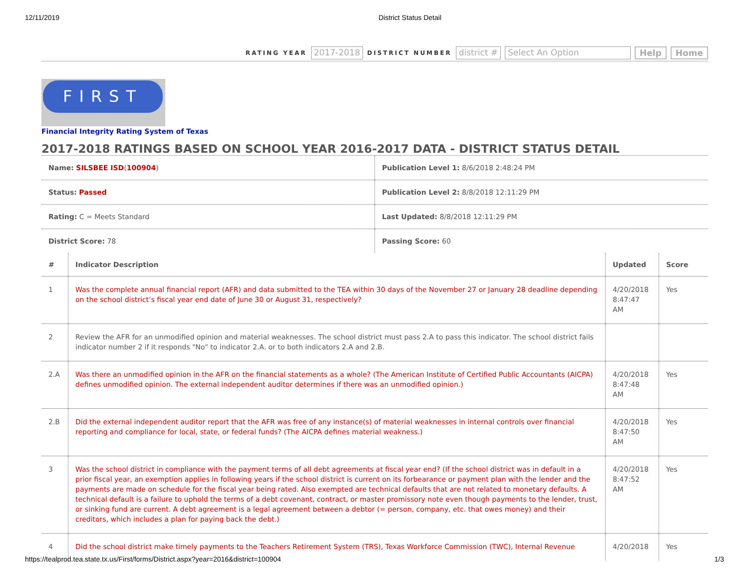12/11/2019 District Status Detail
RATING YEAR 2017-2018 DISTRICT NUMBER district # Select An Option Help Home
FIRST
Financial Integrity Rating System of Texas
2017-2018 RATINGS BASED ON SCHOOL YEAR 2016-2017 DATA - DISTRICT STATUS DETAIL
| Name: SILSBEE ISD ( 100904 ) | Publication Level 1: 8/6/2018 2:48:24 PM |
| Status: Passed | Publication Level 2: 8/8/2018 12:11:29 PM |
| Rating: C = Meets Standard | Last Updated: 8/8/2018 12:11:29 PM |
| District Score: 78 | Passing Score: 60 |
| # | Indicator Description | Updated | Score |
| --- | --- | --- | --- |
| 1 | Was the complete annual financial report (AFR) and data submitted to the TEA within 30 days of the November 27 or January 28 deadline depending on the school district’s fiscal year end date of June 30 or August 31, respectively? | 4/20/2018 8:47:47 AM | Yes |
| 2 | Review the AFR for an unmodified opinion and material weaknesses. The school district must pass 2.A to pass this indicator. The school district fails indicator number 2 if it responds "No" to indicator 2.A. or to both indicators 2.A and 2.B. | | |
| 2.A | Was there an unmodified opinion in the AFR on the financial statements as a whole? (The American Institute of Certified Public Accountants (AICPA) defines unmodified opinion. The external independent auditor determines if there was an unmodified opinion.) | 4/20/2018 8:47:48 AM | Yes |
| 2.B | Did the external independent auditor report that the AFR was free of any instance(s) of material weaknesses in internal controls over financial reporting and compliance for local, state, or federal funds? (The AICPA defines material weakness.) | 4/20/2018 8:47:50 AM | Yes |
| 3 | Was the school district in compliance with the payment terms of all debt agreements at fiscal year end? (If the school district was in default in a prior fiscal year, an exemption applies in following years if the school district is current on its forbearance or payment plan with the lender and the payments are made on schedule for the fiscal year being rated. Also exempted are technical defaults that are not related to monetary defaults. A technical default is a failure to uphold the terms of a debt covenant, contract, or master promissory note even though payments to the lender, trust, or sinking fund are current. A debt agreement is a legal agreement between a debtor (= person, company, etc. that owes money) and their creditors, which includes a plan for paying back the debt.) | 4/20/2018 8:47:52 AM | Yes |
| 4 | Did the school district make timely payments to the Teachers Retirement System (TRS), Texas Workforce Commission (TWC), Internal Revenue | 4/20/2018 | Yes |
https://tealprod.tea.state.tx.us/First/forms/District.aspx?year=2016&district=100904 1/3